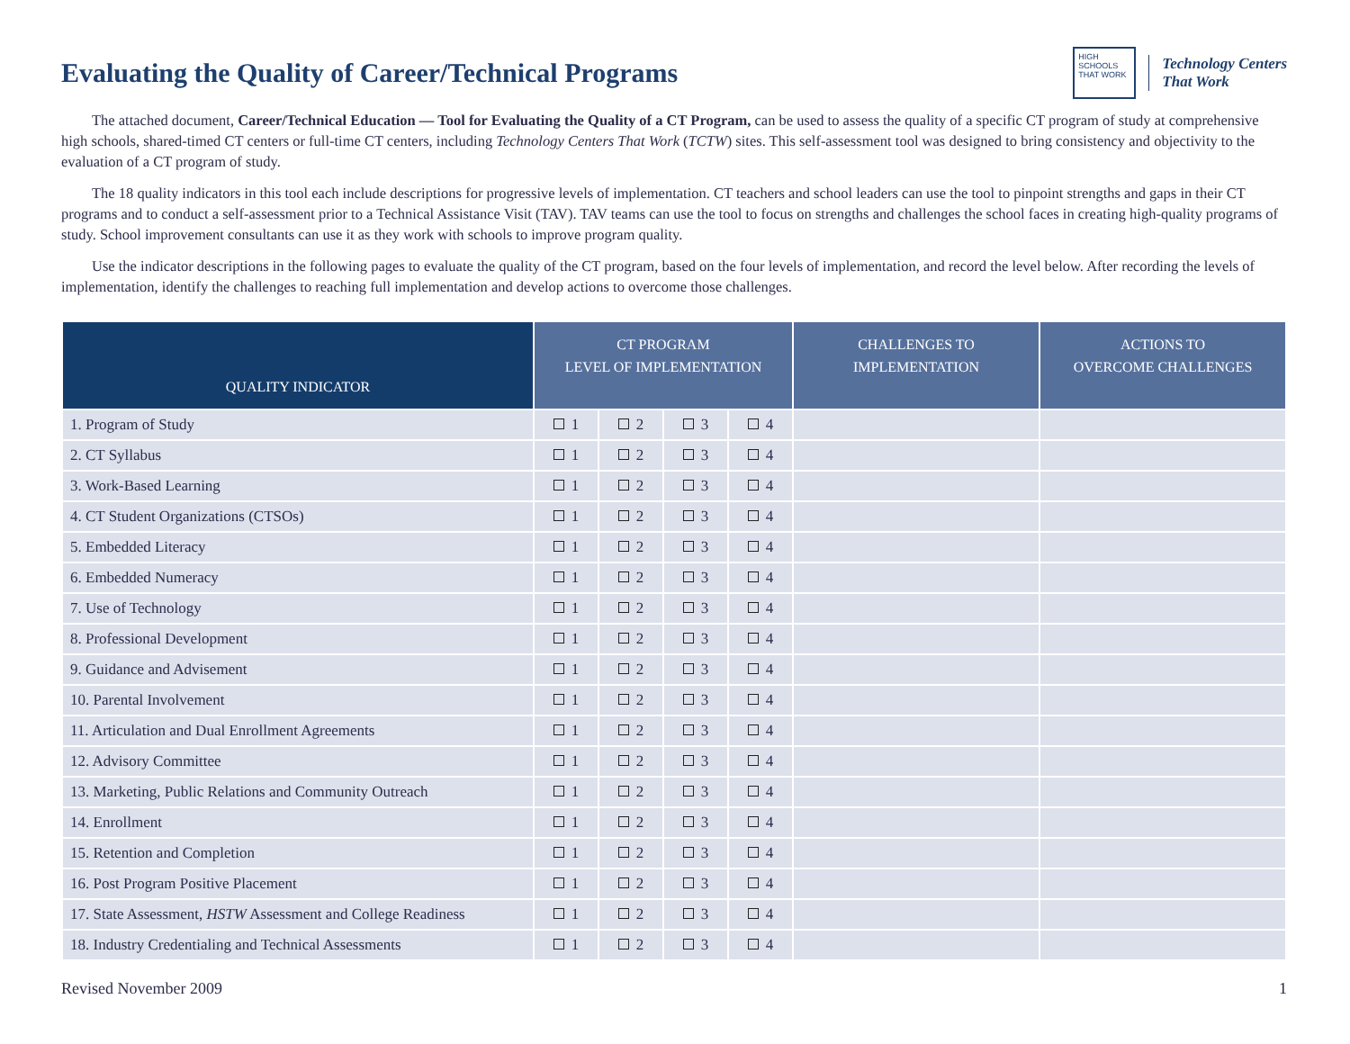Evaluating the Quality of Career/Technical Programs
HIGH SCHOOLS THAT WORK
Technology Centers
That Work
The attached document, Career/Technical Education — Tool for Evaluating the Quality of a CT Program, can be used to assess the quality of a specific CT program of study at comprehensive high schools, shared-timed CT centers or full-time CT centers, including Technology Centers That Work (TCTW) sites. This self-assessment tool was designed to bring consistency and objectivity to the evaluation of a CT program of study.
The 18 quality indicators in this tool each include descriptions for progressive levels of implementation. CT teachers and school leaders can use the tool to pinpoint strengths and gaps in their CT programs and to conduct a self-assessment prior to a Technical Assistance Visit (TAV). TAV teams can use the tool to focus on strengths and challenges the school faces in creating high-quality programs of study. School improvement consultants can use it as they work with schools to improve program quality.
Use the indicator descriptions in the following pages to evaluate the quality of the CT program, based on the four levels of implementation, and record the level below. After recording the levels of implementation, identify the challenges to reaching full implementation and develop actions to overcome those challenges.
| QUALITY INDICATOR | CT PROGRAM LEVEL OF IMPLEMENTATION | | | | CHALLENGES TO IMPLEMENTATION | ACTIONS TO OVERCOME CHALLENGES |
| --- | --- | --- | --- | --- | --- | --- |
| 1. Program of Study | 1 | 2 | 3 | 4 | | |
| 2. CT Syllabus | 1 | 2 | 3 | 4 | | |
| 3. Work-Based Learning | 1 | 2 | 3 | 4 | | |
| 4. CT Student Organizations (CTSOs) | 1 | 2 | 3 | 4 | | |
| 5. Embedded Literacy | 1 | 2 | 3 | 4 | | |
| 6. Embedded Numeracy | 1 | 2 | 3 | 4 | | |
| 7. Use of Technology | 1 | 2 | 3 | 4 | | |
| 8. Professional Development | 1 | 2 | 3 | 4 | | |
| 9. Guidance and Advisement | 1 | 2 | 3 | 4 | | |
| 10. Parental Involvement | 1 | 2 | 3 | 4 | | |
| 11. Articulation and Dual Enrollment Agreements | 1 | 2 | 3 | 4 | | |
| 12. Advisory Committee | 1 | 2 | 3 | 4 | | |
| 13. Marketing, Public Relations and Community Outreach | 1 | 2 | 3 | 4 | | |
| 14. Enrollment | 1 | 2 | 3 | 4 | | |
| 15. Retention and Completion | 1 | 2 | 3 | 4 | | |
| 16. Post Program Positive Placement | 1 | 2 | 3 | 4 | | |
| 17. State Assessment, HSTW Assessment and College Readiness | 1 | 2 | 3 | 4 | | |
| 18. Industry Credentialing and Technical Assessments | 1 | 2 | 3 | 4 | | |
Revised November 2009 1